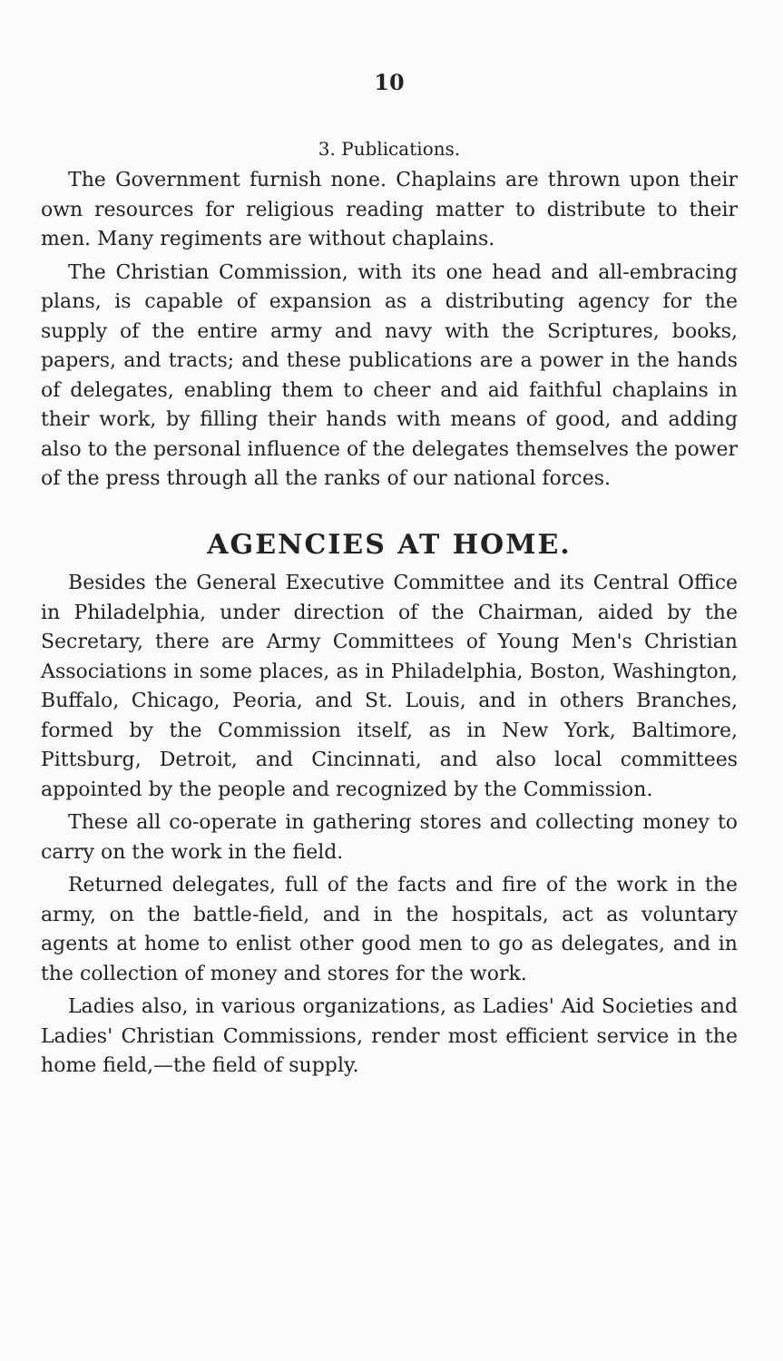10
3. Publications.
The Government furnish none. Chaplains are thrown upon their own resources for religious reading matter to distribute to their men. Many regiments are without chaplains.
The Christian Commission, with its one head and all-embracing plans, is capable of expansion as a distributing agency for the supply of the entire army and navy with the Scriptures, books, papers, and tracts; and these publications are a power in the hands of delegates, enabling them to cheer and aid faithful chaplains in their work, by filling their hands with means of good, and adding also to the personal influence of the delegates themselves the power of the press through all the ranks of our national forces.
AGENCIES AT HOME.
Besides the General Executive Committee and its Central Office in Philadelphia, under direction of the Chairman, aided by the Secretary, there are Army Committees of Young Men's Christian Associations in some places, as in Philadelphia, Boston, Washington, Buffalo, Chicago, Peoria, and St. Louis, and in others Branches, formed by the Commission itself, as in New York, Baltimore, Pittsburg, Detroit, and Cincinnati, and also local committees appointed by the people and recognized by the Commission.
These all co-operate in gathering stores and collecting money to carry on the work in the field.
Returned delegates, full of the facts and fire of the work in the army, on the battle-field, and in the hospitals, act as voluntary agents at home to enlist other good men to go as delegates, and in the collection of money and stores for the work.
Ladies also, in various organizations, as Ladies' Aid Societies and Ladies' Christian Commissions, render most efficient service in the home field,—the field of supply.